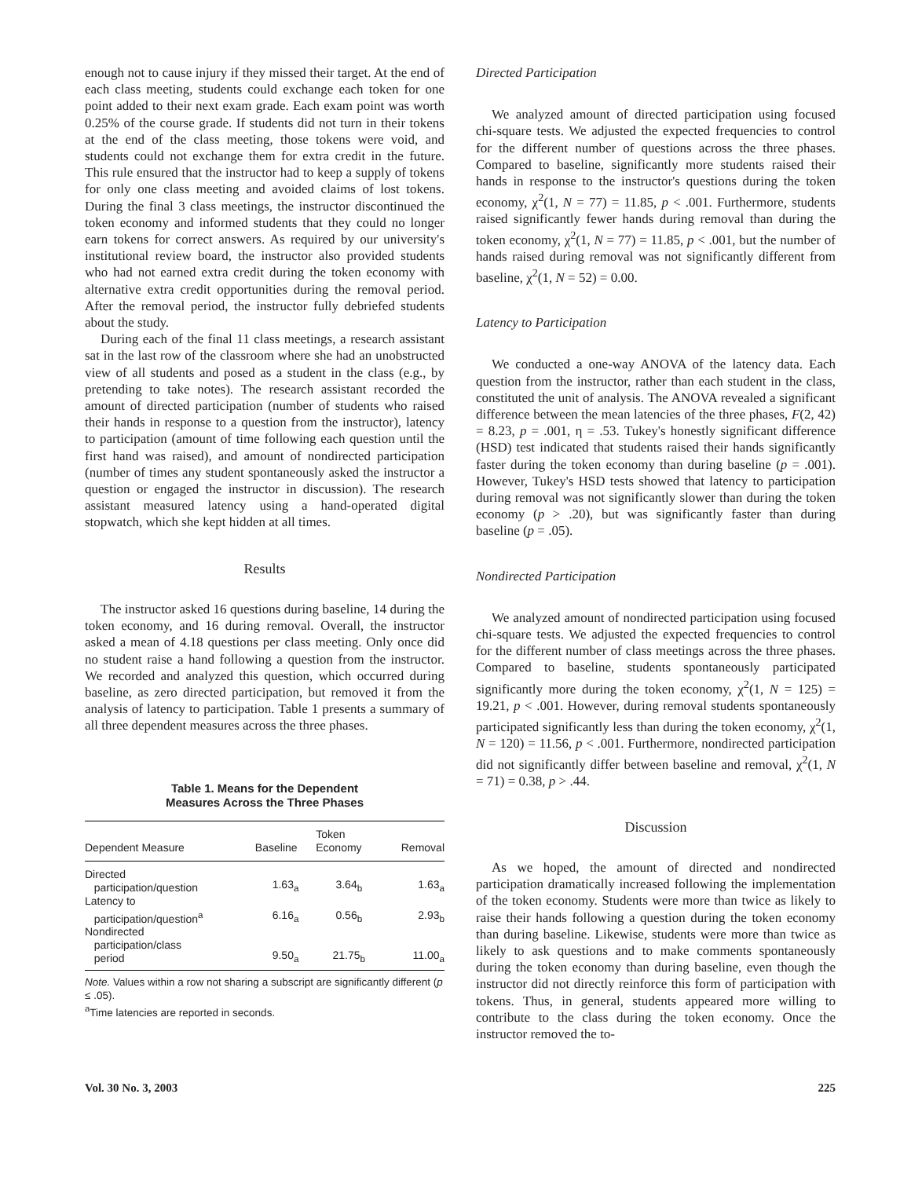enough not to cause injury if they missed their target. At the end of each class meeting, students could exchange each token for one point added to their next exam grade. Each exam point was worth 0.25% of the course grade. If students did not turn in their tokens at the end of the class meeting, those tokens were void, and students could not exchange them for extra credit in the future. This rule ensured that the instructor had to keep a supply of tokens for only one class meeting and avoided claims of lost tokens. During the final 3 class meetings, the instructor discontinued the token economy and informed students that they could no longer earn tokens for correct answers. As required by our university's institutional review board, the instructor also provided students who had not earned extra credit during the token economy with alternative extra credit opportunities during the removal period. After the removal period, the instructor fully debriefed students about the study.
During each of the final 11 class meetings, a research assistant sat in the last row of the classroom where she had an unobstructed view of all students and posed as a student in the class (e.g., by pretending to take notes). The research assistant recorded the amount of directed participation (number of students who raised their hands in response to a question from the instructor), latency to participation (amount of time following each question until the first hand was raised), and amount of nondirected participation (number of times any student spontaneously asked the instructor a question or engaged the instructor in discussion). The research assistant measured latency using a hand-operated digital stopwatch, which she kept hidden at all times.
Results
The instructor asked 16 questions during baseline, 14 during the token economy, and 16 during removal. Overall, the instructor asked a mean of 4.18 questions per class meeting. Only once did no student raise a hand following a question from the instructor. We recorded and analyzed this question, which occurred during baseline, as zero directed participation, but removed it from the analysis of latency to participation. Table 1 presents a summary of all three dependent measures across the three phases.
Table 1. Means for the Dependent
Measures Across the Three Phases
| Dependent Measure | Baseline | Token Economy | Removal |
| --- | --- | --- | --- |
| Directed participation/question | 1.63<sub>a</sub> | 3.64<sub>b</sub> | 1.63<sub>a</sub> |
| Latency to participation/question<sup>a</sup> | 6.16<sub>a</sub> | 0.56<sub>b</sub> | 2.93<sub>b</sub> |
| Nondirected participation/class period | 9.50<sub>a</sub> | 21.75<sub>b</sub> | 11.00<sub>a</sub> |
Note. Values within a row not sharing a subscript are significantly different (p ≤ .05).
<sup>a</sup> Time latencies are reported in seconds.
Directed Participation
We analyzed amount of directed participation using focused chi-square tests. We adjusted the expected frequencies to control for the different number of questions across the three phases. Compared to baseline, significantly more students raised their hands in response to the instructor's questions during the token economy, χ<sup>2</sup>(1, N = 77) = 11.85, p < .001. Furthermore, students raised significantly fewer hands during removal than during the token economy, χ<sup>2</sup>(1, N = 77) = 11.85, p < .001, but the number of hands raised during removal was not significantly different from baseline, χ<sup>2</sup>(1, N = 52) = 0.00.
Latency to Participation
We conducted a one-way ANOVA of the latency data. Each question from the instructor, rather than each student in the class, constituted the unit of analysis. The ANOVA revealed a significant difference between the mean latencies of the three phases, F(2, 42) = 8.23, p = .001, η = .53. Tukey's honestly significant difference (HSD) test indicated that students raised their hands significantly faster during the token economy than during baseline (p = .001). However, Tukey's HSD tests showed that latency to participation during removal was not significantly slower than during the token economy (p > .20), but was significantly faster than during baseline (p = .05).
Nondirected Participation
We analyzed amount of nondirected participation using focused chi-square tests. We adjusted the expected frequencies to control for the different number of class meetings across the three phases. Compared to baseline, students spontaneously participated significantly more during the token economy, χ<sup>2</sup>(1, N = 125) = 19.21, p < .001. However, during removal students spontaneously participated significantly less than during the token economy, χ<sup>2</sup>(1, N = 120) = 11.56, p < .001. Furthermore, nondirected participation did not significantly differ between baseline and removal, χ<sup>2</sup>(1, N = 71) = 0.38, p > .44.
Discussion
As we hoped, the amount of directed and nondirected participation dramatically increased following the implementation of the token economy. Students were more than twice as likely to raise their hands following a question during the token economy than during baseline. Likewise, students were more than twice as likely to ask questions and to make comments spontaneously during the token economy than during baseline, even though the instructor did not directly reinforce this form of participation with tokens. Thus, in general, students appeared more willing to contribute to the class during the token economy. Once the instructor removed the to-
Vol. 30 No. 3, 2003 225